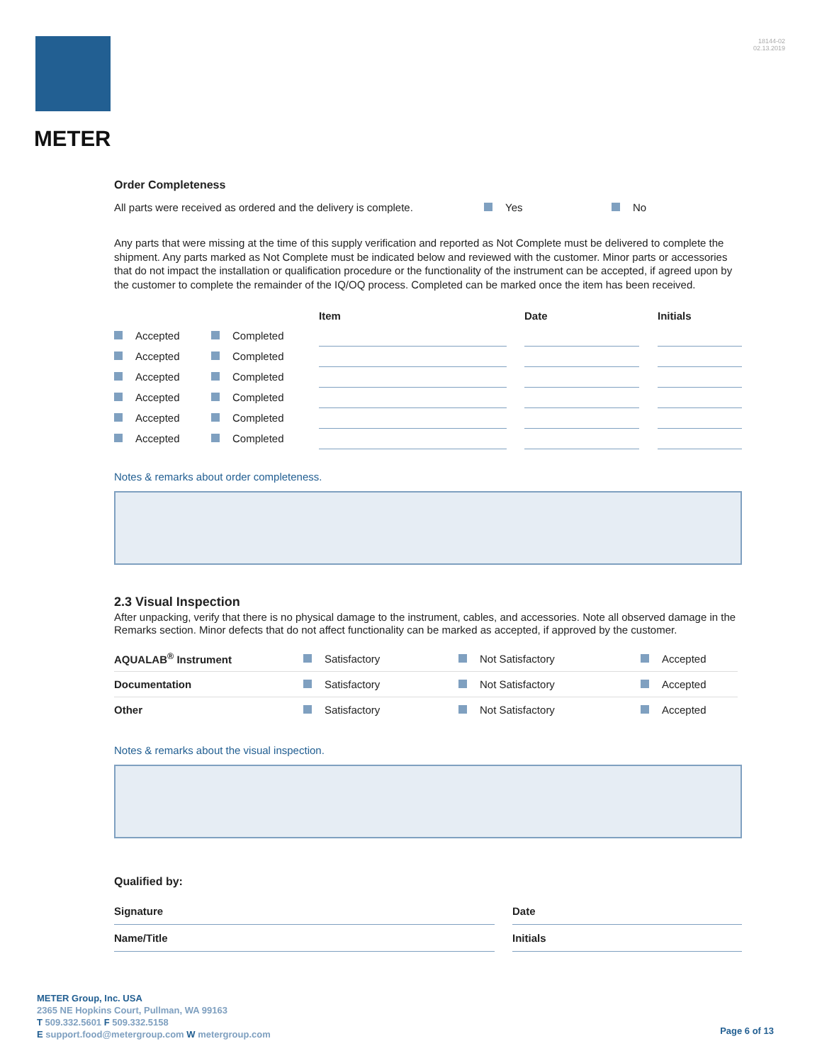METER
18144-02
02.13.2019
Order Completeness
All parts were received as ordered and the delivery is complete. Yes No
Any parts that were missing at the time of this supply verification and reported as Not Complete must be delivered to complete the shipment. Any parts marked as Not Complete must be indicated below and reviewed with the customer. Minor parts or accessories that do not impact the installation or qualification procedure or the functionality of the instrument can be accepted, if agreed upon by the customer to complete the remainder of the IQ/OQ process. Completed can be marked once the item has been received.
| | | Item | | Date | | Initials |
| --- | --- | --- | --- | --- | --- | --- |
| Accepted | Completed | | | | | |
| Accepted | Completed | | | | | |
| Accepted | Completed | | | | | |
| Accepted | Completed | | | | | |
| Accepted | Completed | | | | | |
| Accepted | Completed | | | | | |
Notes & remarks about order completeness.
2.3 Visual Inspection
After unpacking, verify that there is no physical damage to the instrument, cables, and accessories. Note all observed damage in the Remarks section. Minor defects that do not affect functionality can be marked as accepted, if approved by the customer.
| AQUALAB<sup>®</sup> Instrument | Satisfactory | Not Satisfactory | Accepted |
| Documentation | Satisfactory | Not Satisfactory | Accepted |
| Other | Satisfactory | Not Satisfactory | Accepted |
Notes & remarks about the visual inspection.
Qualified by:
| Signature | | Date |
| Name/Title | | Initials |
METER Group, Inc. USA
2365 NE Hopkins Court, Pullman, WA 99163
T 509.332.5601 F 509.332.5158
E support.food@metergroup.com W metergroup.com
Page 6 of 13